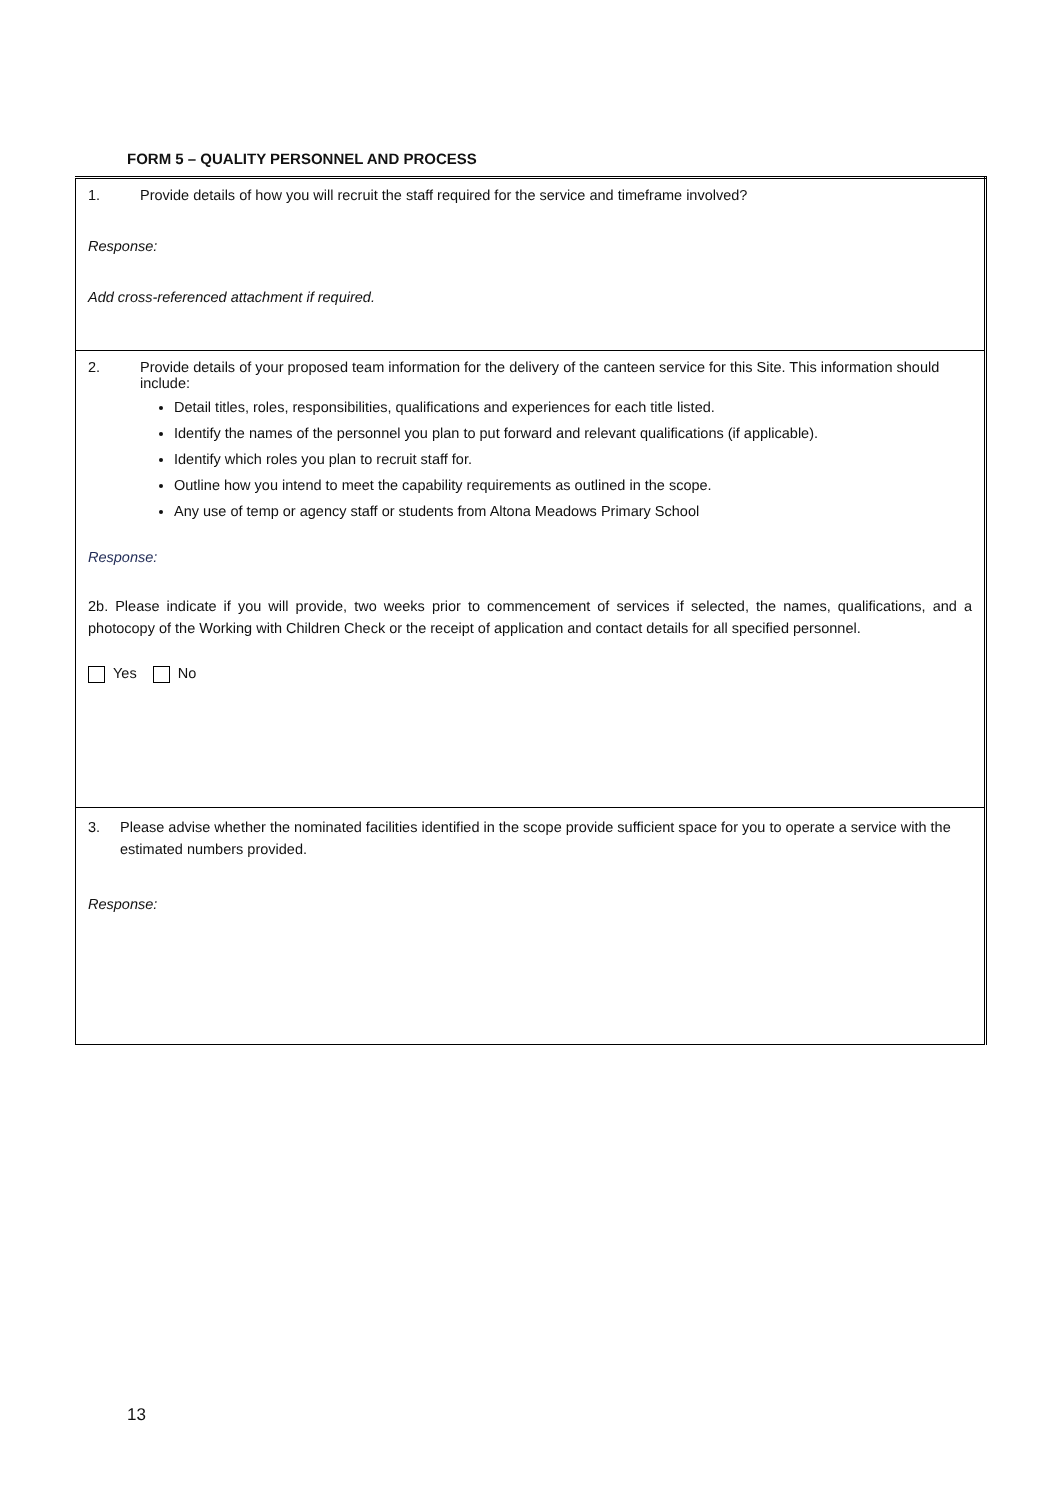FORM 5 – QUALITY PERSONNEL AND PROCESS
| 1. Provide details of how you will recruit the staff required for the service and timeframe involved? Response: Add cross-referenced attachment if required. |
| 2. Provide details of your proposed team information for the delivery of the canteen service for this Site. This information should include: Detail titles, roles, responsibilities, qualifications and experiences for each title listed. Identify the names of the personnel you plan to put forward and relevant qualifications (if applicable). Identify which roles you plan to recruit staff for. Outline how you intend to meet the capability requirements as outlined in the scope. Any use of temp or agency staff or students from Altona Meadows Primary School Response: 2b. Please indicate if you will provide, two weeks prior to commencement of services if selected, the names, qualifications, and a photocopy of the Working with Children Check or the receipt of application and contact details for all specified personnel. Yes No |
| 3. Please advise whether the nominated facilities identified in the scope provide sufficient space for you to operate a service with the estimated numbers provided. Response: |
13